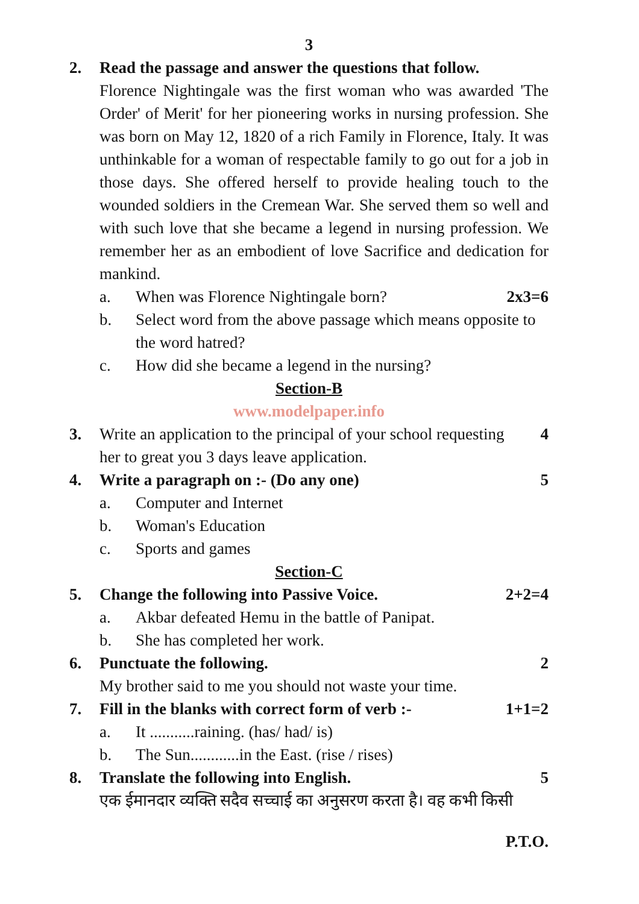3
2. Read the passage and answer the questions that follow.
Florence Nightingale was the first woman who was awarded 'The Order' of Merit' for her pioneering works in nursing profession. She was born on May 12, 1820 of a rich Family in Florence, Italy. It was unthinkable for a woman of respectable family to go out for a job in those days. She offered herself to provide healing touch to the wounded soldiers in the Cremean War. She served them so well and with such love that she became a legend in nursing profession. We remember her as an embodient of love Sacrifice and dedication for mankind.
a. When was Florence Nightingale born?
2x3=6
b. Select word from the above passage which means opposite to the word hatred?
c. How did she became a legend in the nursing?
Section-B
www.modelpaper.info
3. Write an application to the principal of your school requesting her to great you 3 days leave application.
4
4. Write a paragraph on :- (Do any one)
5
a. Computer and Internet
b. Woman's Education
c. Sports and games
Section-C
5. Change the following into Passive Voice.
2+2=4
a. Akbar defeated Hemu in the battle of Panipat.
b. She has completed her work.
6. Punctuate the following. 2
My brother said to me you should not waste your time.
7. Fill in the blanks with correct form of verb :-
1+1=2
a. It ...........raining. (has/ had/ is)
b. The Sun............in the East. (rise / rises)
8. Translate the following into English.
5
एक ईमानदार व्यक्ति सदैव सच्चाई का अनुसरण करता है। वह कभी किसी
P.T.O.